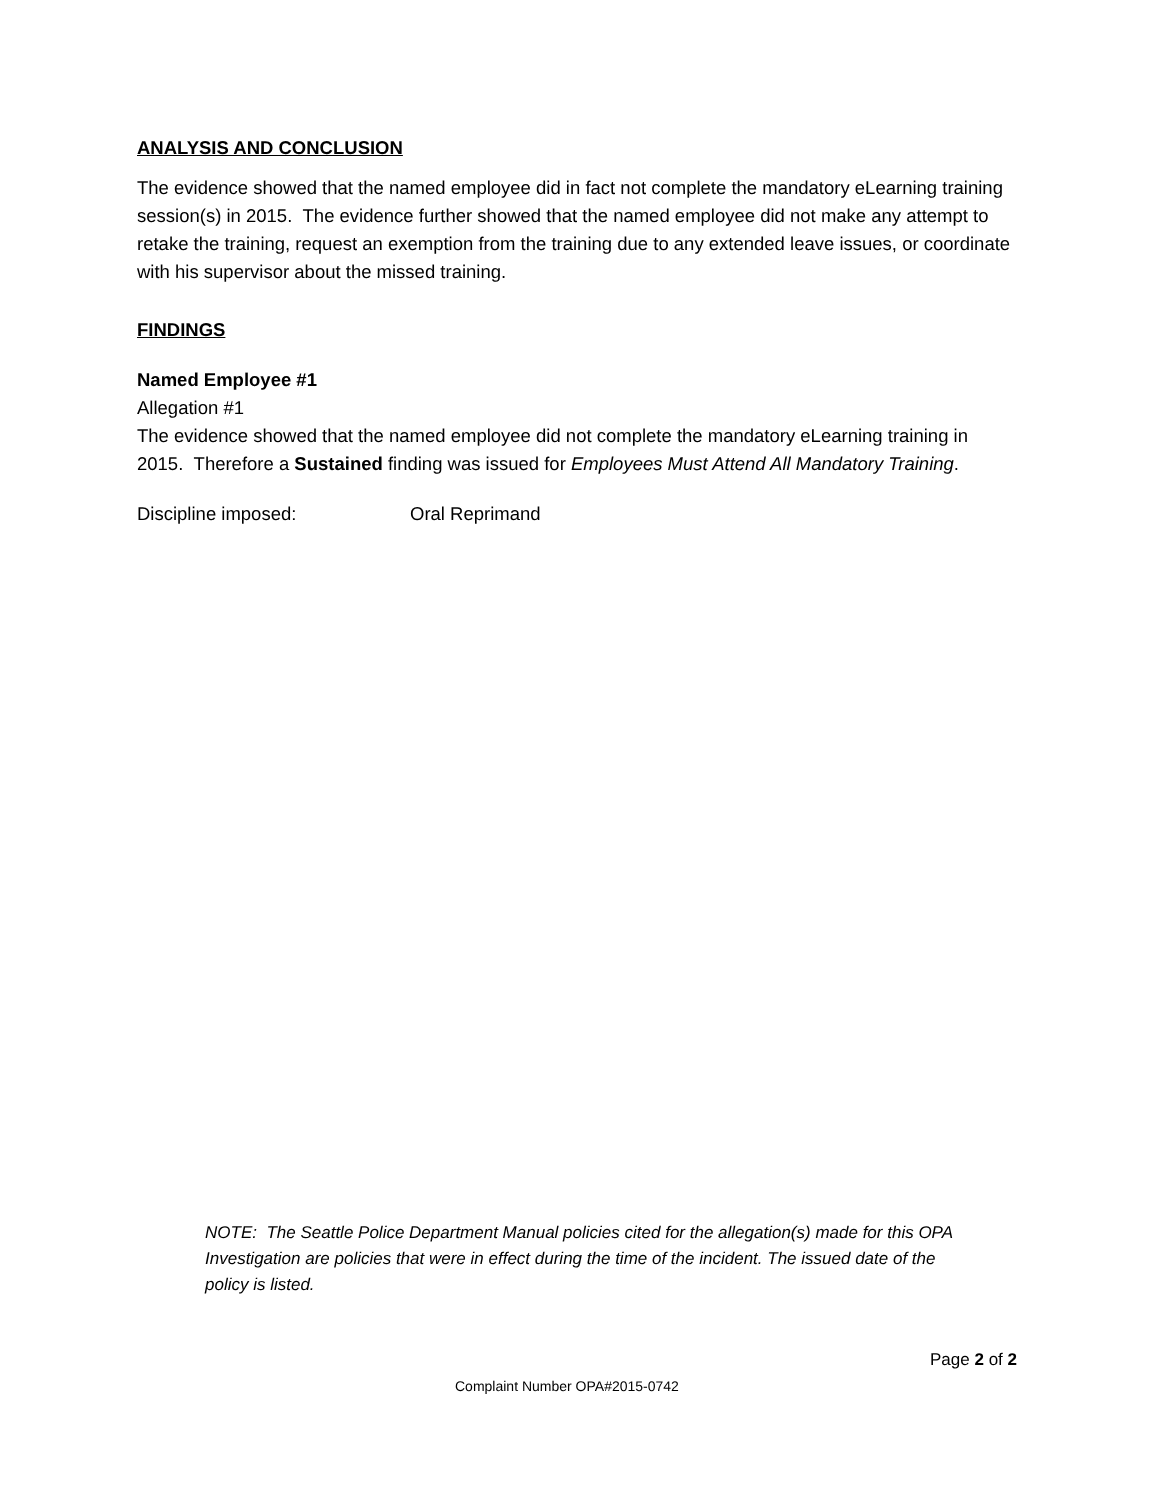ANALYSIS AND CONCLUSION
The evidence showed that the named employee did in fact not complete the mandatory eLearning training session(s) in 2015. The evidence further showed that the named employee did not make any attempt to retake the training, request an exemption from the training due to any extended leave issues, or coordinate with his supervisor about the missed training.
FINDINGS
Named Employee #1
Allegation #1
The evidence showed that the named employee did not complete the mandatory eLearning training in 2015. Therefore a Sustained finding was issued for Employees Must Attend All Mandatory Training.
Discipline imposed: Oral Reprimand
NOTE: The Seattle Police Department Manual policies cited for the allegation(s) made for this OPA Investigation are policies that were in effect during the time of the incident. The issued date of the policy is listed.
Page 2 of 2
Complaint Number OPA#2015-0742